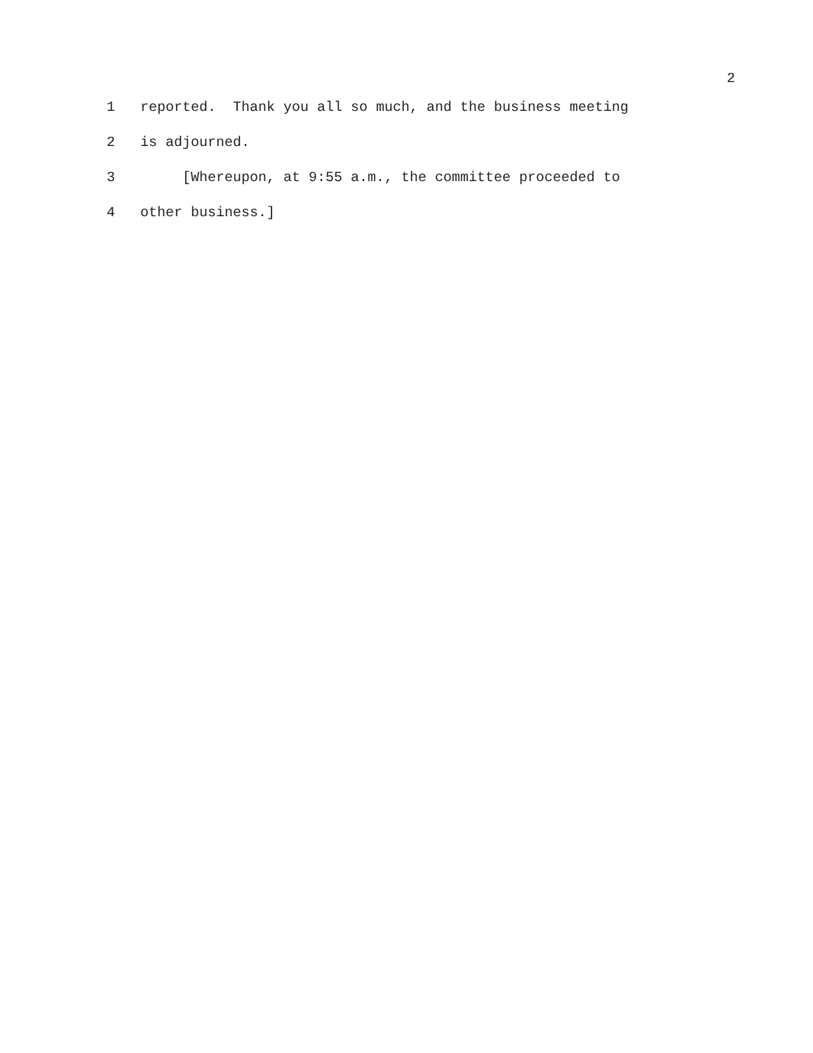2
1 reported. Thank you all so much, and the business meeting
2 is adjourned.
3 [Whereupon, at 9:55 a.m., the committee proceeded to
4 other business.]